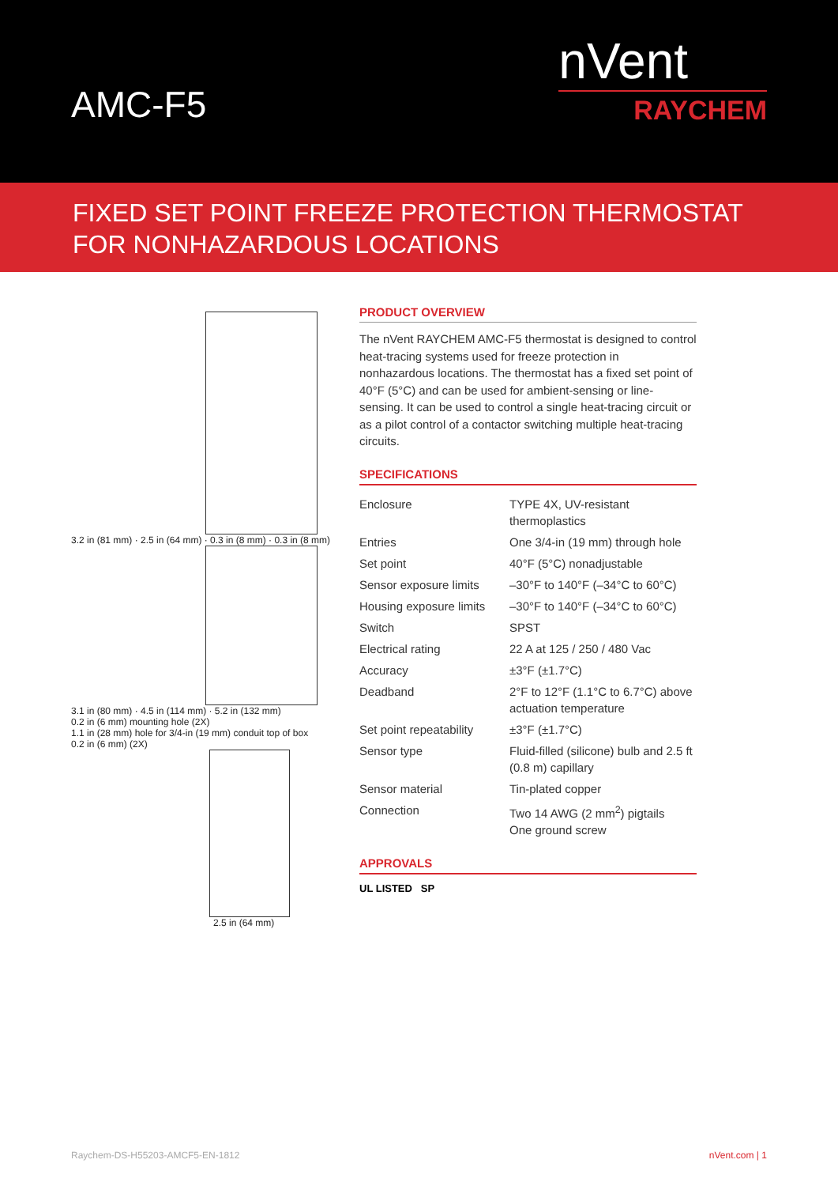AMC-F5
nVent
RAYCHEM
FIXED SET POINT FREEZE PROTECTION THERMOSTAT
FOR NONHAZARDOUS LOCATIONS
3.2 in (81 mm) · 2.5 in (64 mm) · 0.3 in (8 mm) · 0.3 in (8 mm)
3.1 in (80 mm) · 4.5 in (114 mm) · 5.2 in (132 mm)
0.2 in (6 mm) mounting hole (2X)
1.1 in (28 mm) hole for 3/4-in (19 mm) conduit top of box
0.2 in (6 mm) (2X)
2.5 in (64 mm)
PRODUCT OVERVIEW
The nVent RAYCHEM AMC-F5 thermostat is designed to control heat-tracing systems used for freeze protection in nonhazardous locations. The thermostat has a fixed set point of 40°F (5°C) and can be used for ambient-sensing or line-sensing. It can be used to control a single heat-tracing circuit or as a pilot control of a contactor switching multiple heat-tracing circuits.
SPECIFICATIONS
| Enclosure | TYPE 4X, UV-resistant thermoplastics |
| Entries | One 3/4-in (19 mm) through hole |
| Set point | 40°F (5°C) nonadjustable |
| Sensor exposure limits | –30°F to 140°F (–34°C to 60°C) |
| Housing exposure limits | –30°F to 140°F (–34°C to 60°C) |
| Switch | SPST |
| Electrical rating | 22 A at 125 / 250 / 480 Vac |
| Accuracy | ±3°F (±1.7°C) |
| Deadband | 2°F to 12°F (1.1°C to 6.7°C) above actuation temperature |
| Set point repeatability | ±3°F (±1.7°C) |
| Sensor type | Fluid-filled (silicone) bulb and 2.5 ft (0.8 m) capillary |
| Sensor material | Tin-plated copper |
| Connection | Two 14 AWG (2 mm<sup>2</sup>) pigtails One ground screw |
APPROVALS
UL LISTED SP
Raychem-DS-H55203-AMCF5-EN-1812 nVent.com | 1